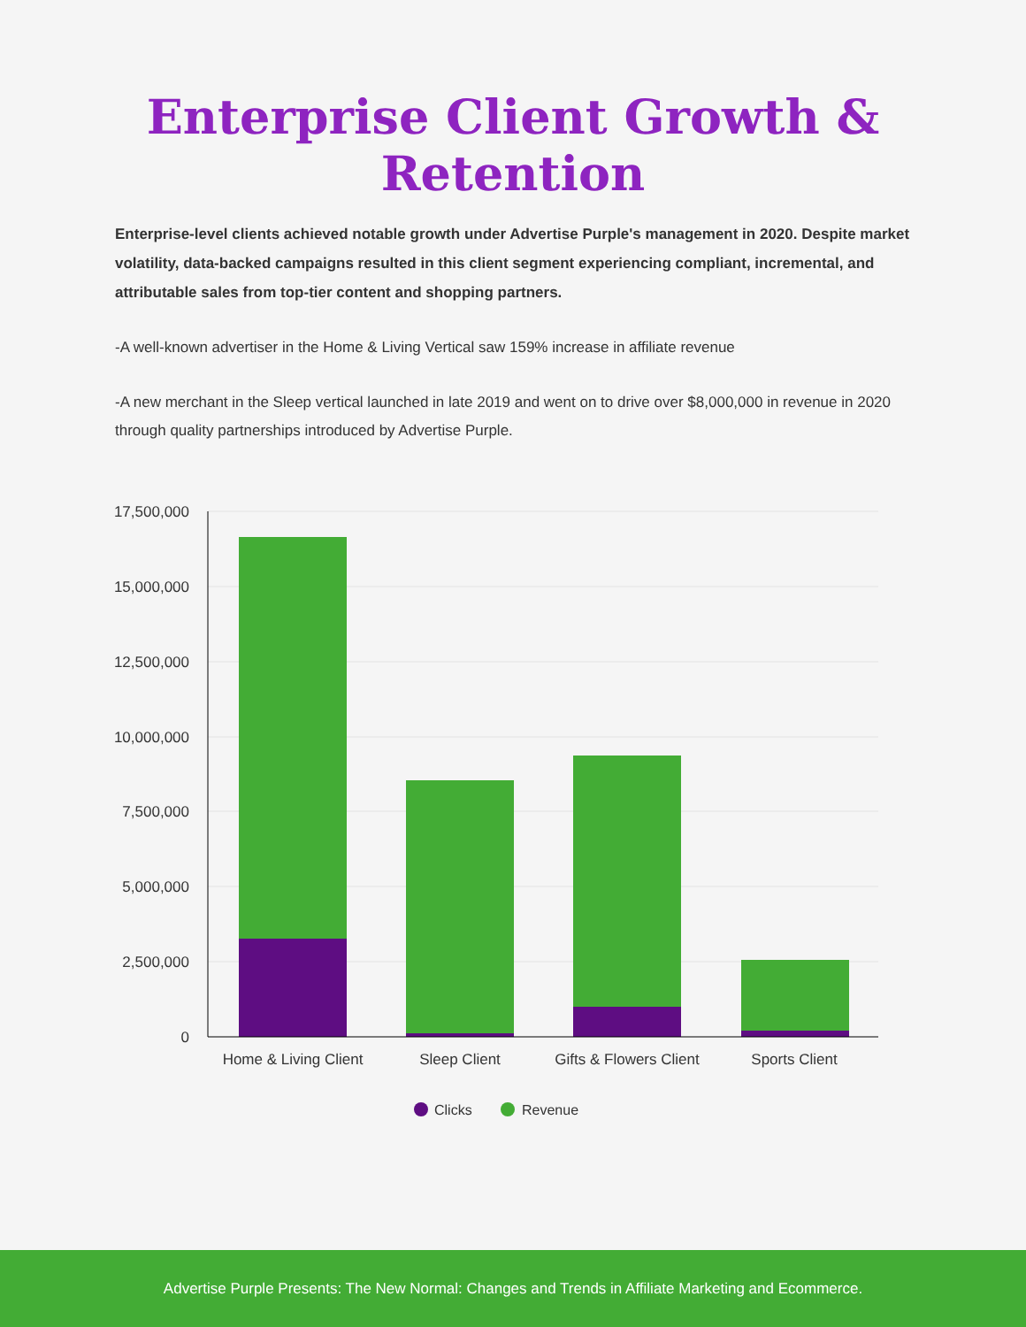Enterprise Client Growth &
Retention
Enterprise-level clients achieved notable growth under Advertise Purple's management in 2020. Despite market volatility, data-backed campaigns resulted in this client segment experiencing compliant, incremental, and attributable sales from top-tier content and shopping partners.
-A well-known advertiser in the Home & Living Vertical saw 159% increase in affiliate revenue
-A new merchant in the Sleep vertical launched in late 2019 and went on to drive over $8,000,000 in revenue in 2020 through quality partnerships introduced by Advertise Purple.
17,500,000
15,000,000
12,500,000
10,000,000
7,500,000
5,000,000
2,500,000
0
Home & Living Client
Sleep Client
Gifts & Flowers Client
Sports Client
Clicks
Revenue
Advertise Purple Presents: The New Normal: Changes and Trends in Affiliate Marketing and Ecommerce.